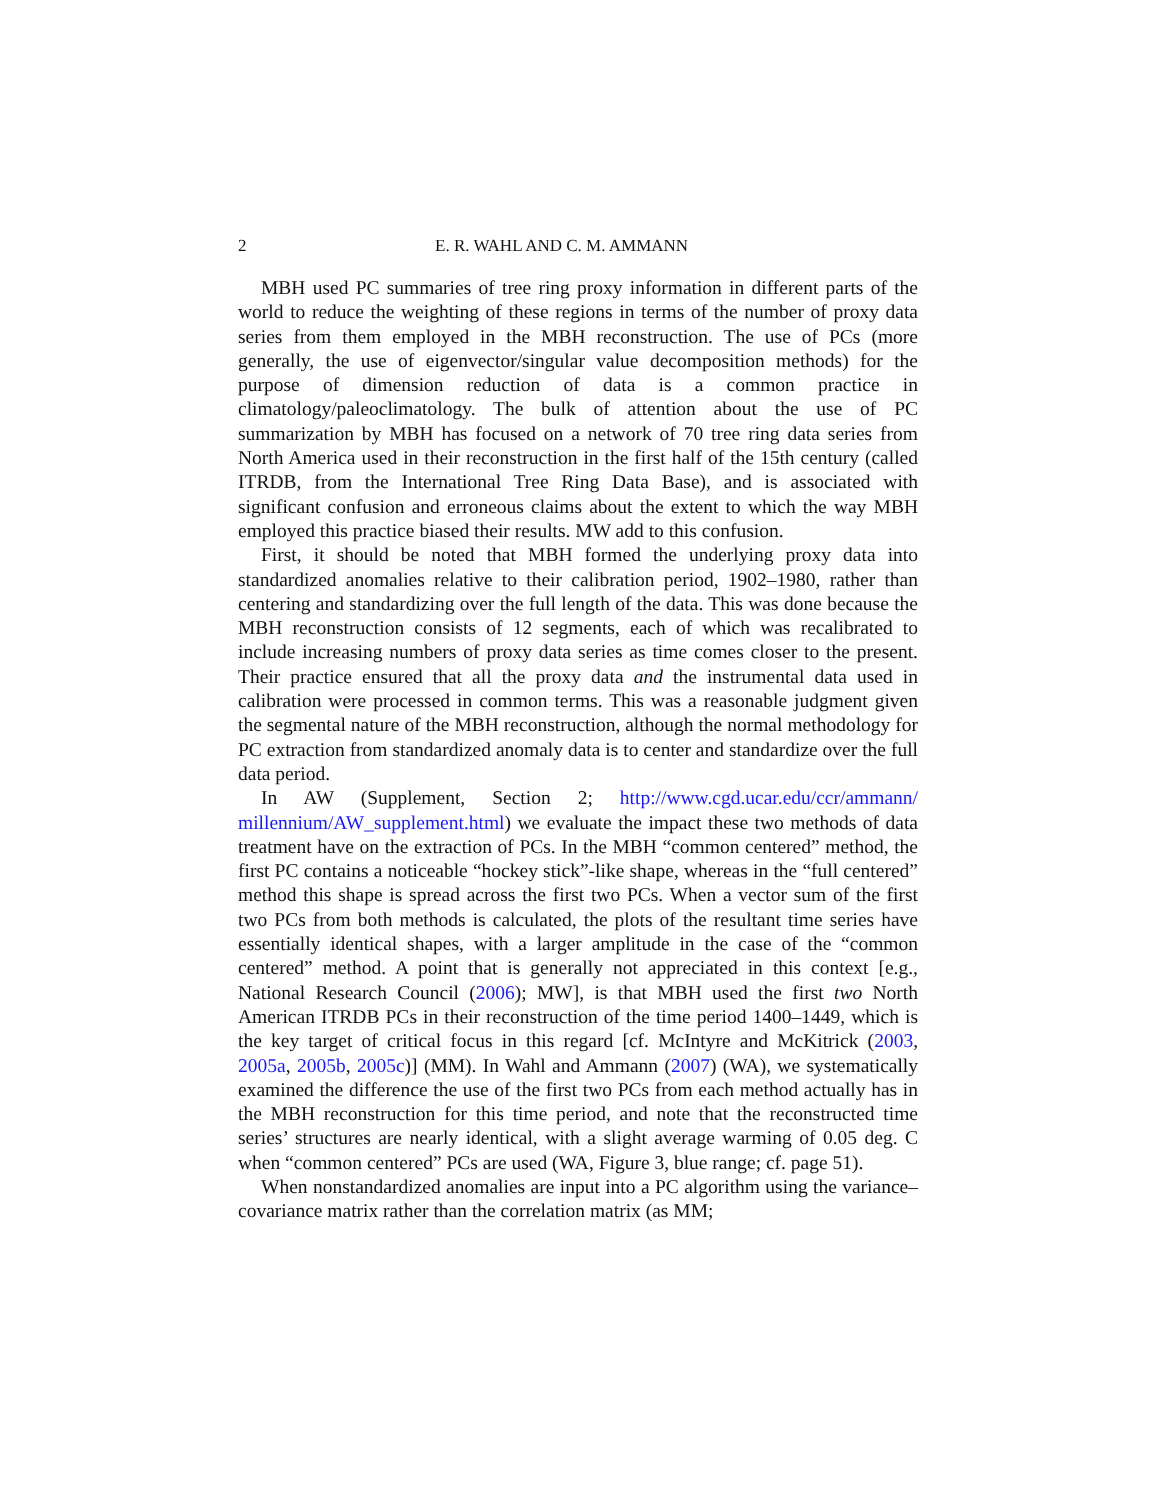2 E. R. WAHL AND C. M. AMMANN
MBH used PC summaries of tree ring proxy information in different parts of the world to reduce the weighting of these regions in terms of the number of proxy data series from them employed in the MBH reconstruction. The use of PCs (more generally, the use of eigenvector/singular value decomposition methods) for the purpose of dimension reduction of data is a common practice in climatology/paleoclimatology. The bulk of attention about the use of PC summarization by MBH has focused on a network of 70 tree ring data series from North America used in their reconstruction in the first half of the 15th century (called ITRDB, from the International Tree Ring Data Base), and is associated with significant confusion and erroneous claims about the extent to which the way MBH employed this practice biased their results. MW add to this confusion.
First, it should be noted that MBH formed the underlying proxy data into standardized anomalies relative to their calibration period, 1902–1980, rather than centering and standardizing over the full length of the data. This was done because the MBH reconstruction consists of 12 segments, each of which was recalibrated to include increasing numbers of proxy data series as time comes closer to the present. Their practice ensured that all the proxy data and the instrumental data used in calibration were processed in common terms. This was a reasonable judgment given the segmental nature of the MBH reconstruction, although the normal methodology for PC extraction from standardized anomaly data is to center and standardize over the full data period.
In AW (Supplement, Section 2; http://www.cgd.ucar.edu/ccr/ammann/ millennium/AW_supplement.html) we evaluate the impact these two methods of data treatment have on the extraction of PCs. In the MBH “common centered” method, the first PC contains a noticeable “hockey stick”-like shape, whereas in the “full centered” method this shape is spread across the first two PCs. When a vector sum of the first two PCs from both methods is calculated, the plots of the resultant time series have essentially identical shapes, with a larger amplitude in the case of the “common centered” method. A point that is generally not appreciated in this context [e.g., National Research Council (2006); MW], is that MBH used the first two North American ITRDB PCs in their reconstruction of the time period 1400–1449, which is the key target of critical focus in this regard [cf. McIntyre and McKitrick (2003, 2005a, 2005b, 2005c)] (MM). In Wahl and Ammann (2007) (WA), we systematically examined the difference the use of the first two PCs from each method actually has in the MBH reconstruction for this time period, and note that the reconstructed time series’ structures are nearly identical, with a slight average warming of 0.05 deg. C when “common centered” PCs are used (WA, Figure 3, blue range; cf. page 51).
When nonstandardized anomalies are input into a PC algorithm using the variance–covariance matrix rather than the correlation matrix (as MM;